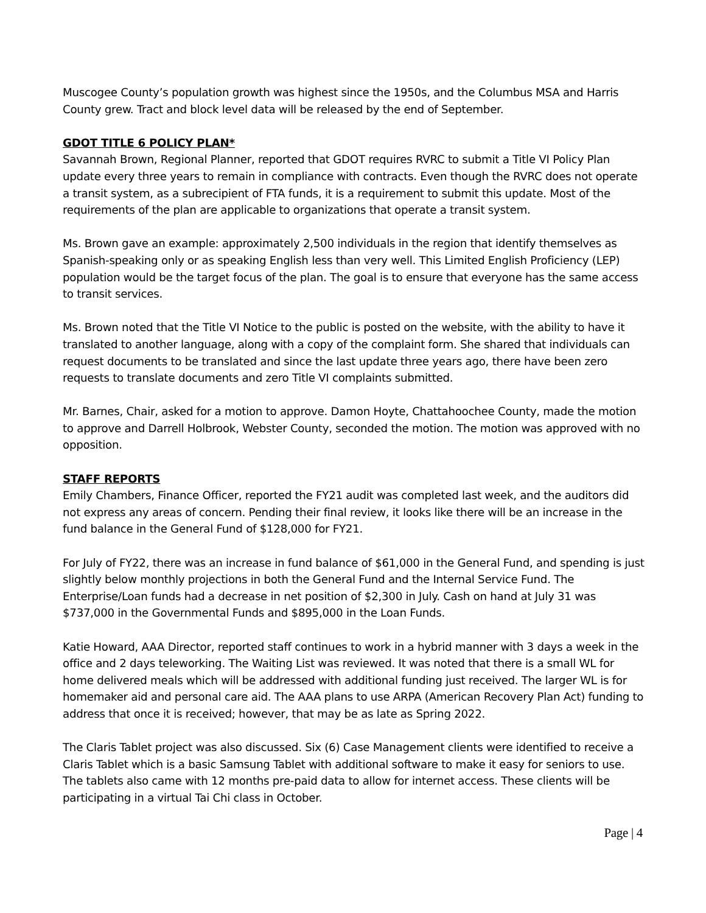Muscogee County’s population growth was highest since the 1950s, and the Columbus MSA and Harris County grew. Tract and block level data will be released by the end of September.
GDOT TITLE 6 POLICY PLAN*
Savannah Brown, Regional Planner, reported that GDOT requires RVRC to submit a Title VI Policy Plan update every three years to remain in compliance with contracts. Even though the RVRC does not operate a transit system, as a subrecipient of FTA funds, it is a requirement to submit this update. Most of the requirements of the plan are applicable to organizations that operate a transit system.
Ms. Brown gave an example: approximately 2,500 individuals in the region that identify themselves as Spanish-speaking only or as speaking English less than very well. This Limited English Proficiency (LEP) population would be the target focus of the plan. The goal is to ensure that everyone has the same access to transit services.
Ms. Brown noted that the Title VI Notice to the public is posted on the website, with the ability to have it translated to another language, along with a copy of the complaint form. She shared that individuals can request documents to be translated and since the last update three years ago, there have been zero requests to translate documents and zero Title VI complaints submitted.
Mr. Barnes, Chair, asked for a motion to approve. Damon Hoyte, Chattahoochee County, made the motion to approve and Darrell Holbrook, Webster County, seconded the motion. The motion was approved with no opposition.
STAFF REPORTS
Emily Chambers, Finance Officer, reported the FY21 audit was completed last week, and the auditors did not express any areas of concern. Pending their final review, it looks like there will be an increase in the fund balance in the General Fund of $128,000 for FY21.
For July of FY22, there was an increase in fund balance of $61,000 in the General Fund, and spending is just slightly below monthly projections in both the General Fund and the Internal Service Fund. The Enterprise/Loan funds had a decrease in net position of $2,300 in July. Cash on hand at July 31 was $737,000 in the Governmental Funds and $895,000 in the Loan Funds.
Katie Howard, AAA Director, reported staff continues to work in a hybrid manner with 3 days a week in the office and 2 days teleworking. The Waiting List was reviewed. It was noted that there is a small WL for home delivered meals which will be addressed with additional funding just received. The larger WL is for homemaker aid and personal care aid. The AAA plans to use ARPA (American Recovery Plan Act) funding to address that once it is received; however, that may be as late as Spring 2022.
The Claris Tablet project was also discussed. Six (6) Case Management clients were identified to receive a Claris Tablet which is a basic Samsung Tablet with additional software to make it easy for seniors to use. The tablets also came with 12 months pre-paid data to allow for internet access. These clients will be participating in a virtual Tai Chi class in October.
Page | 4